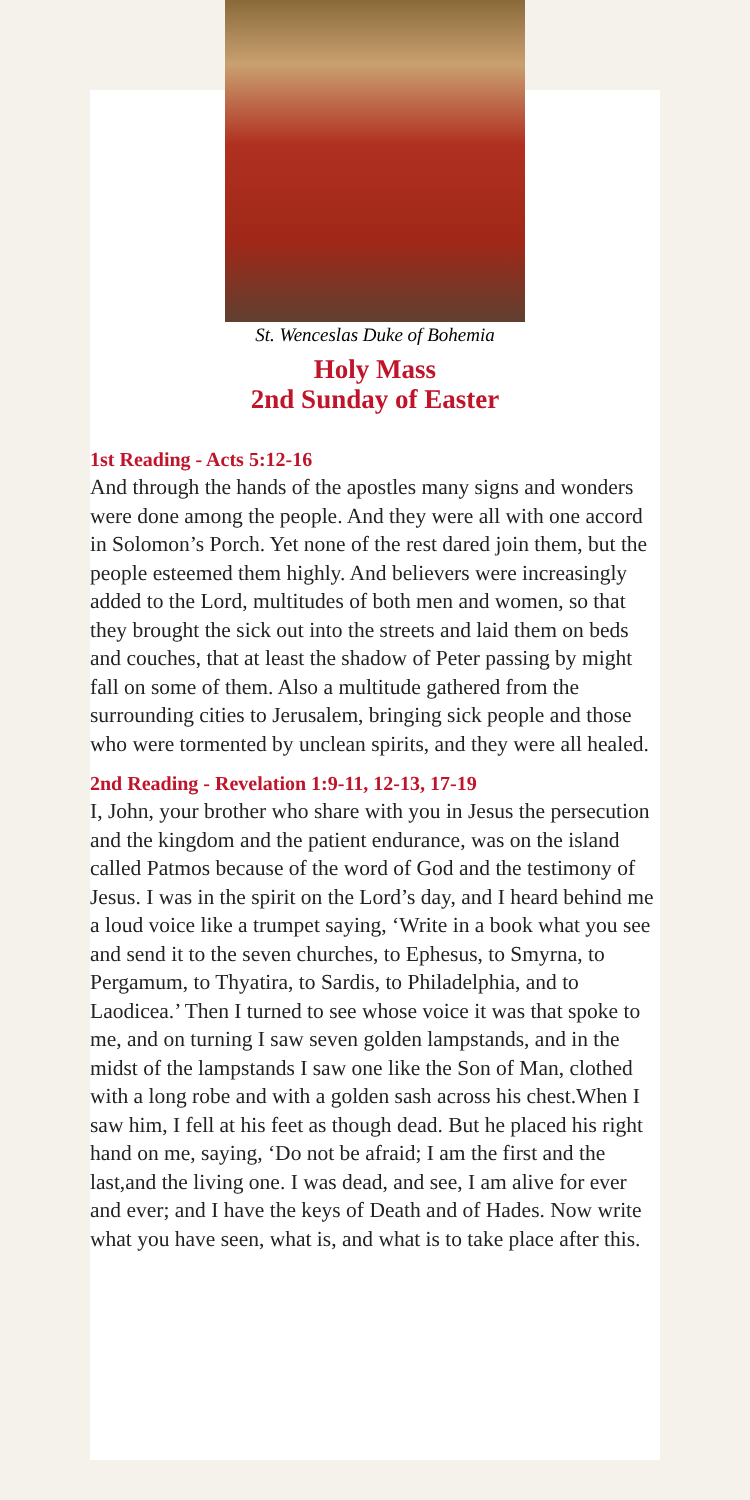St. Wenceslas Duke of Bohemia
Holy Mass
2nd Sunday of Easter
1st Reading - Acts 5:12-16
And through the hands of the apostles many signs and wonders were done among the people. And they were all with one accord in Solomon’s Porch. Yet none of the rest dared join them, but the people esteemed them highly. And believers were increasingly added to the Lord, multitudes of both men and women, so that they brought the sick out into the streets and laid them on beds and couches, that at least the shadow of Peter passing by might fall on some of them. Also a multitude gathered from the surrounding cities to Jerusalem, bringing sick people and those who were tormented by unclean spirits, and they were all healed.
2nd Reading - Revelation 1:9-11, 12-13, 17-19
I, John, your brother who share with you in Jesus the persecution and the kingdom and the patient endurance, was on the island called Patmos because of the word of God and the testimony of Jesus. I was in the spirit on the Lord’s day, and I heard behind me a loud voice like a trumpet saying, ‘Write in a book what you see and send it to the seven churches, to Ephesus, to Smyrna, to Pergamum, to Thyatira, to Sardis, to Philadelphia, and to Laodicea.’ Then I turned to see whose voice it was that spoke to me, and on turning I saw seven golden lampstands, and in the midst of the lampstands I saw one like the Son of Man, clothed with a long robe and with a golden sash across his chest.When I saw him, I fell at his feet as though dead. But he placed his right hand on me, saying, ‘Do not be afraid; I am the first and the last,and the living one. I was dead, and see, I am alive for ever and ever; and I have the keys of Death and of Hades. Now write what you have seen, what is, and what is to take place after this.